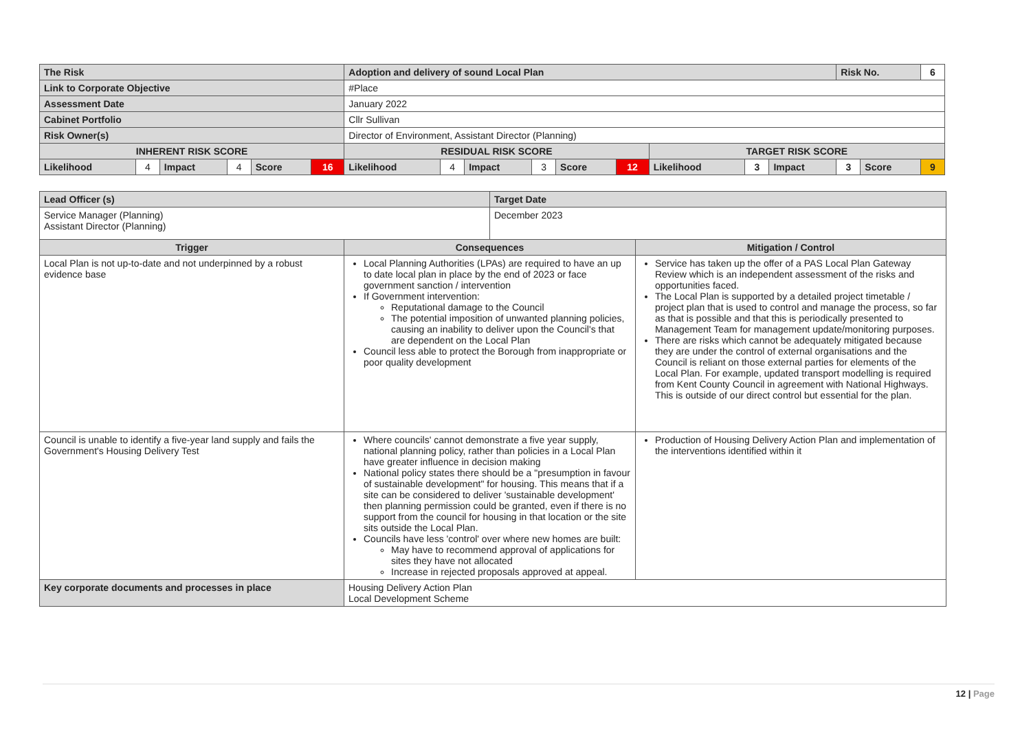| The Risk | | | | | | Adoption and delivery of sound Local Plan | | | | | | | | | Risk No. | | 6 |
| Link to Corporate Objective | | | | | | #Place | | | | | | | | | | | |
| Assessment Date | | | | | | January 2022 | | | | | | | | | | | |
| Cabinet Portfolio | | | | | | Cllr Sullivan | | | | | | | | | | | |
| Risk Owner(s) | | | | | | Director of Environment, Assistant Director (Planning) | | | | | | | | | | | |
| INHERENT RISK SCORE | | | | | | RESIDUAL RISK SCORE | | | | | | TARGET RISK SCORE | | | | | |
| Likelihood | 4 | Impact | 4 | Score | 16 | Likelihood | 4 | Impact | 3 | Score | 12 | Likelihood | 3 | Impact | 3 | Score | 9 |
| Lead Officer (s) | | Target Date | |
| Service Manager (Planning) Assistant Director (Planning) | | December 2023 | |
| Trigger | Consequences | | Mitigation / Control |
| Local Plan is not up-to-date and not underpinned by a robust evidence base | Local Planning Authorities (LPAs) are required to have an up to date local plan in place by the end of 2023 or face government sanction / intervention If Government intervention: Reputational damage to the Council The potential imposition of unwanted planning policies, causing an inability to deliver upon the Council's that are dependent on the Local Plan Council less able to protect the Borough from inappropriate or poor quality development | | Service has taken up the offer of a PAS Local Plan Gateway Review which is an independent assessment of the risks and opportunities faced. The Local Plan is supported by a detailed project timetable / project plan that is used to control and manage the process, so far as that is possible and that this is periodically presented to Management Team for management update/monitoring purposes. There are risks which cannot be adequately mitigated because they are under the control of external organisations and the Council is reliant on those external parties for elements of the Local Plan. For example, updated transport modelling is required from Kent County Council in agreement with National Highways. This is outside of our direct control but essential for the plan. |
| Council is unable to identify a five-year land supply and fails the Government's Housing Delivery Test | Where councils' cannot demonstrate a five year supply, national planning policy, rather than policies in a Local Plan have greater influence in decision making National policy states there should be a "presumption in favour of sustainable development" for housing. This means that if a site can be considered to deliver 'sustainable development' then planning permission could be granted, even if there is no support from the council for housing in that location or the site sits outside the Local Plan. Councils have less 'control' over where new homes are built: May have to recommend approval of applications for sites they have not allocated Increase in rejected proposals approved at appeal. | | Production of Housing Delivery Action Plan and implementation of the interventions identified within it |
| Key corporate documents and processes in place | Housing Delivery Action Plan Local Development Scheme | | |
12 | Page